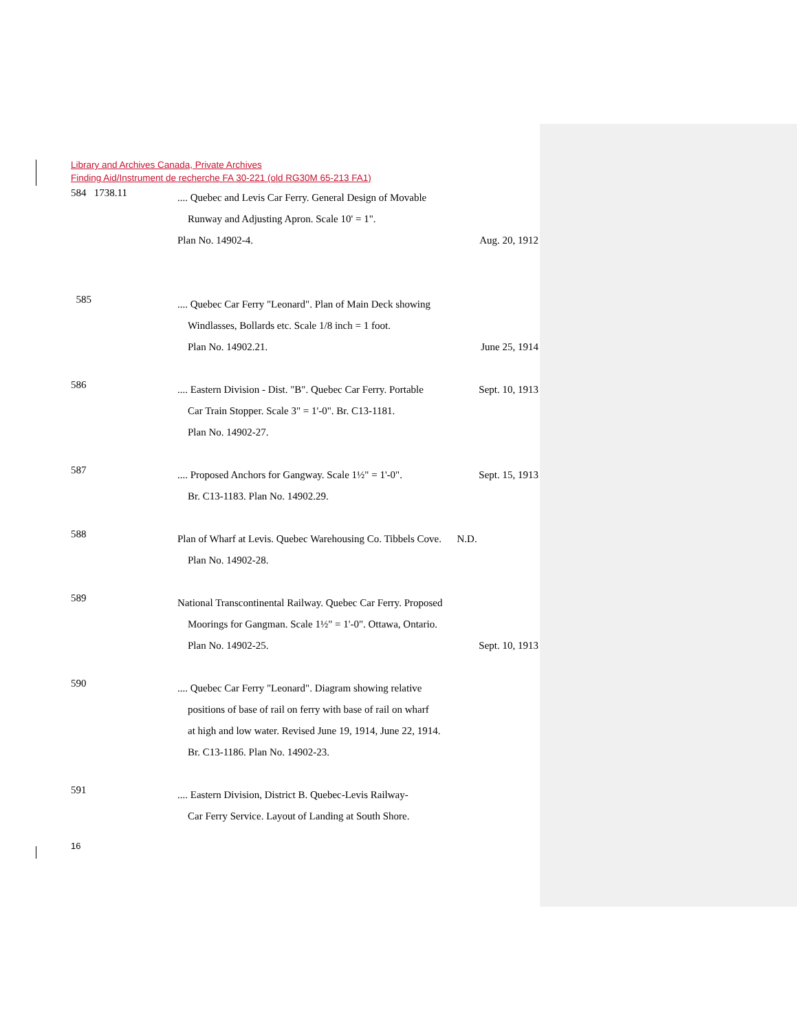Library and Archives Canada, Private Archives
Finding Aid/Instrument de recherche FA 30-221 (old RG30M 65-213 FA1)
584 1738.11
.... Quebec and Levis Car Ferry. General Design of Movable
Runway and Adjusting Apron. Scale 10' = 1".
Plan No. 14902-4. Aug. 20, 1912
585
.... Quebec Car Ferry "Leonard". Plan of Main Deck showing
Windlasses, Bollards etc. Scale 1/8 inch = 1 foot.
Plan No. 14902.21. June 25, 1914
586
.... Eastern Division - Dist. "B". Quebec Car Ferry. Portable Sept. 10, 1913
Car Train Stopper. Scale 3" = 1'-0". Br. C13-1181.
Plan No. 14902-27.
587
.... Proposed Anchors for Gangway. Scale 1½" = 1'-0". Sept. 15, 1913
Br. C13-1183. Plan No. 14902.29.
588
Plan of Wharf at Levis. Quebec Warehousing Co. Tibbels Cove. N.D.
Plan No. 14902-28.
589
National Transcontinental Railway. Quebec Car Ferry. Proposed
Moorings for Gangman. Scale 1½" = 1'-0". Ottawa, Ontario.
Plan No. 14902-25. Sept. 10, 1913
590
.... Quebec Car Ferry "Leonard". Diagram showing relative
positions of base of rail on ferry with base of rail on wharf
at high and low water. Revised June 19, 1914, June 22, 1914.
Br. C13-1186. Plan No. 14902-23.
591
.... Eastern Division, District B. Quebec-Levis Railway-
Car Ferry Service. Layout of Landing at South Shore.
16